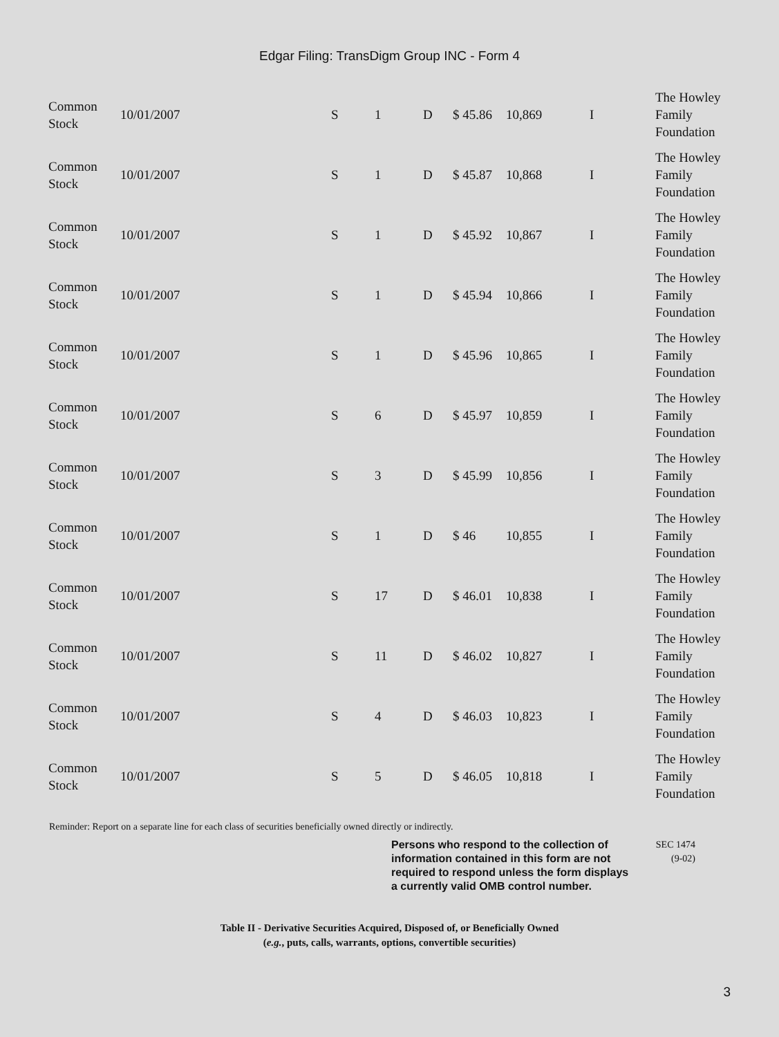Edgar Filing: TransDigm Group INC - Form 4
| Common Stock | 10/01/2007 | S | 1 | D | $ 45.86 | 10,869 | I | The Howley Family Foundation |
| Common Stock | 10/01/2007 | S | 1 | D | $ 45.87 | 10,868 | I | The Howley Family Foundation |
| Common Stock | 10/01/2007 | S | 1 | D | $ 45.92 | 10,867 | I | The Howley Family Foundation |
| Common Stock | 10/01/2007 | S | 1 | D | $ 45.94 | 10,866 | I | The Howley Family Foundation |
| Common Stock | 10/01/2007 | S | 1 | D | $ 45.96 | 10,865 | I | The Howley Family Foundation |
| Common Stock | 10/01/2007 | S | 6 | D | $ 45.97 | 10,859 | I | The Howley Family Foundation |
| Common Stock | 10/01/2007 | S | 3 | D | $ 45.99 | 10,856 | I | The Howley Family Foundation |
| Common Stock | 10/01/2007 | S | 1 | D | $ 46 | 10,855 | I | The Howley Family Foundation |
| Common Stock | 10/01/2007 | S | 17 | D | $ 46.01 | 10,838 | I | The Howley Family Foundation |
| Common Stock | 10/01/2007 | S | 11 | D | $ 46.02 | 10,827 | I | The Howley Family Foundation |
| Common Stock | 10/01/2007 | S | 4 | D | $ 46.03 | 10,823 | I | The Howley Family Foundation |
| Common Stock | 10/01/2007 | S | 5 | D | $ 46.05 | 10,818 | I | The Howley Family Foundation |
Reminder: Report on a separate line for each class of securities beneficially owned directly or indirectly.
Persons who respond to the collection of information contained in this form are not required to respond unless the form displays a currently valid OMB control number.
SEC 1474
(9-02)
Table II - Derivative Securities Acquired, Disposed of, or Beneficially Owned
(e.g., puts, calls, warrants, options, convertible securities)
3